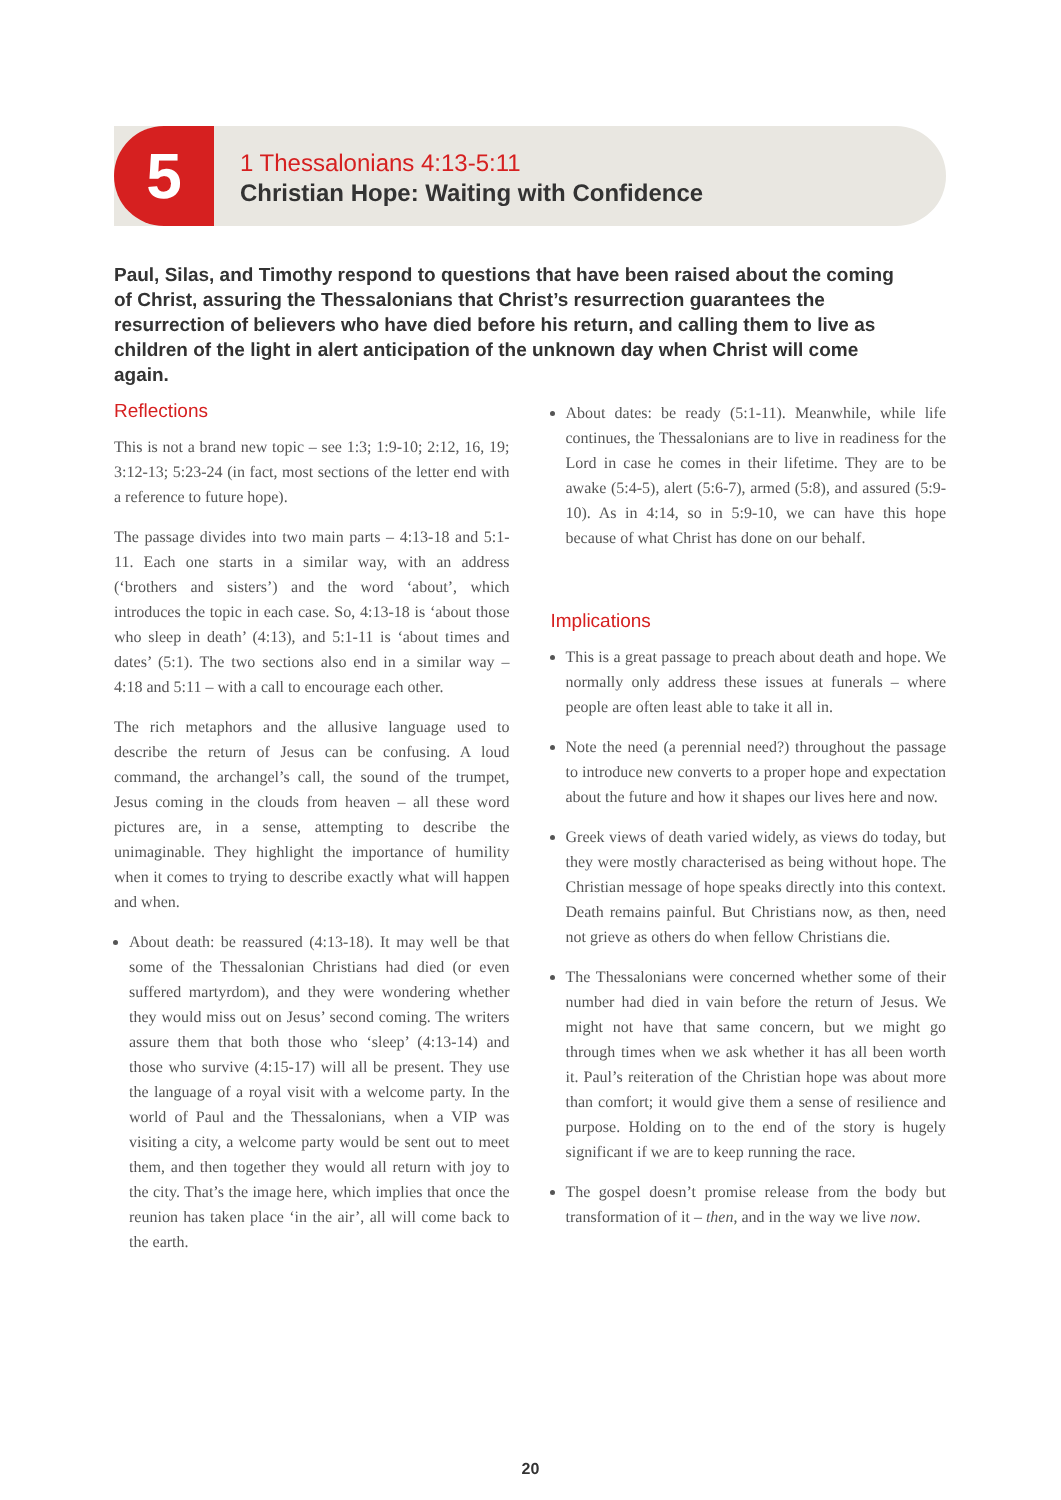5
1 Thessalonians 4:13-5:11
Christian Hope: Waiting with Confidence
Paul, Silas, and Timothy respond to questions that have been raised about the coming of Christ, assuring the Thessalonians that Christ’s resurrection guarantees the resurrection of believers who have died before his return, and calling them to live as children of the light in alert anticipation of the unknown day when Christ will come again.
Reflections
This is not a brand new topic – see 1:3; 1:9-10; 2:12, 16, 19; 3:12-13; 5:23-24 (in fact, most sections of the letter end with a reference to future hope).
The passage divides into two main parts – 4:13-18 and 5:1-11. Each one starts in a similar way, with an address (‘brothers and sisters’) and the word ‘about’, which introduces the topic in each case. So, 4:13-18 is ‘about those who sleep in death’ (4:13), and 5:1-11 is ‘about times and dates’ (5:1). The two sections also end in a similar way – 4:18 and 5:11 – with a call to encourage each other.
The rich metaphors and the allusive language used to describe the return of Jesus can be confusing. A loud command, the archangel’s call, the sound of the trumpet, Jesus coming in the clouds from heaven – all these word pictures are, in a sense, attempting to describe the unimaginable. They highlight the importance of humility when it comes to trying to describe exactly what will happen and when.
About death: be reassured (4:13-18). It may well be that some of the Thessalonian Christians had died (or even suffered martyrdom), and they were wondering whether they would miss out on Jesus’ second coming. The writers assure them that both those who ‘sleep’ (4:13-14) and those who survive (4:15-17) will all be present. They use the language of a royal visit with a welcome party. In the world of Paul and the Thessalonians, when a VIP was visiting a city, a welcome party would be sent out to meet them, and then together they would all return with joy to the city. That’s the image here, which implies that once the reunion has taken place ‘in the air’, all will come back to the earth.
About dates: be ready (5:1-11). Meanwhile, while life continues, the Thessalonians are to live in readiness for the Lord in case he comes in their lifetime. They are to be awake (5:4-5), alert (5:6-7), armed (5:8), and assured (5:9-10). As in 4:14, so in 5:9-10, we can have this hope because of what Christ has done on our behalf.
Implications
This is a great passage to preach about death and hope. We normally only address these issues at funerals – where people are often least able to take it all in.
Note the need (a perennial need?) throughout the passage to introduce new converts to a proper hope and expectation about the future and how it shapes our lives here and now.
Greek views of death varied widely, as views do today, but they were mostly characterised as being without hope. The Christian message of hope speaks directly into this context. Death remains painful. But Christians now, as then, need not grieve as others do when fellow Christians die.
The Thessalonians were concerned whether some of their number had died in vain before the return of Jesus. We might not have that same concern, but we might go through times when we ask whether it has all been worth it. Paul’s reiteration of the Christian hope was about more than comfort; it would give them a sense of resilience and purpose. Holding on to the end of the story is hugely significant if we are to keep running the race.
The gospel doesn’t promise release from the body but transformation of it – then, and in the way we live now.
20